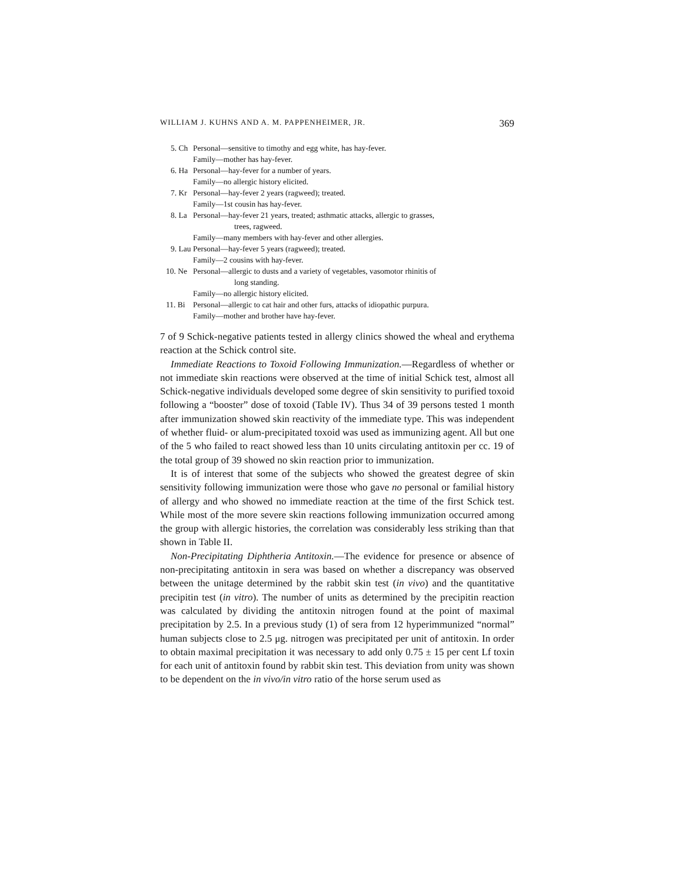WILLIAM J. KUHNS AND A. M. PAPPENHEIMER, JR. 369
5. Ch Personal—sensitive to timothy and egg white, has hay-fever.
Family—mother has hay-fever.
6. Ha Personal—hay-fever for a number of years.
Family—no allergic history elicited.
7. Kr Personal—hay-fever 2 years (ragweed); treated.
Family—1st cousin has hay-fever.
8. La Personal—hay-fever 21 years, treated; asthmatic attacks, allergic to grasses,
trees, ragweed.
Family—many members with hay-fever and other allergies.
9. Lau Personal—hay-fever 5 years (ragweed); treated.
Family—2 cousins with hay-fever.
10. Ne Personal—allergic to dusts and a variety of vegetables, vasomotor rhinitis of
long standing.
Family—no allergic history elicited.
11. Bi Personal—allergic to cat hair and other furs, attacks of idiopathic purpura.
Family—mother and brother have hay-fever.
7 of 9 Schick-negative patients tested in allergy clinics showed the wheal and erythema reaction at the Schick control site.
Immediate Reactions to Toxoid Following Immunization.—Regardless of whether or not immediate skin reactions were observed at the time of initial Schick test, almost all Schick-negative individuals developed some degree of skin sensitivity to purified toxoid following a “booster” dose of toxoid (Table IV). Thus 34 of 39 persons tested 1 month after immunization showed skin reactivity of the immediate type. This was independent of whether fluid- or alum-precipitated toxoid was used as immunizing agent. All but one of the 5 who failed to react showed less than 10 units circulating antitoxin per cc. 19 of the total group of 39 showed no skin reaction prior to immunization.
It is of interest that some of the subjects who showed the greatest degree of skin sensitivity following immunization were those who gave no personal or familial history of allergy and who showed no immediate reaction at the time of the first Schick test. While most of the more severe skin reactions following immunization occurred among the group with allergic histories, the correlation was considerably less striking than that shown in Table II.
Non-Precipitating Diphtheria Antitoxin.—The evidence for presence or absence of non-precipitating antitoxin in sera was based on whether a discrepancy was observed between the unitage determined by the rabbit skin test (in vivo) and the quantitative precipitin test (in vitro). The number of units as determined by the precipitin reaction was calculated by dividing the antitoxin nitrogen found at the point of maximal precipitation by 2.5. In a previous study (1) of sera from 12 hyperimmunized “normal” human subjects close to 2.5 μg. nitrogen was precipitated per unit of antitoxin. In order to obtain maximal precipitation it was necessary to add only 0.75 ± 15 per cent Lf toxin for each unit of antitoxin found by rabbit skin test. This deviation from unity was shown to be dependent on the in vivo/in vitro ratio of the horse serum used as